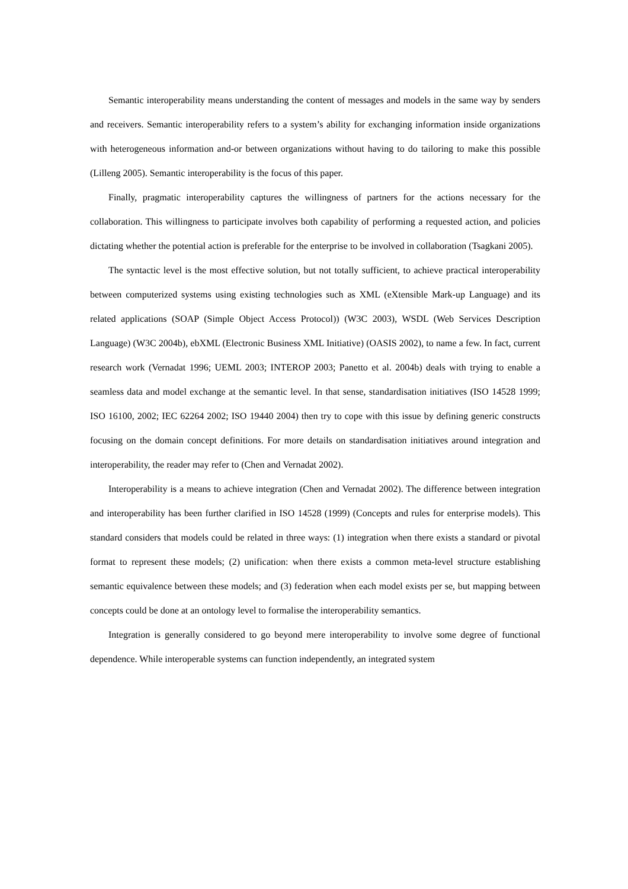Semantic interoperability means understanding the content of messages and models in the same way by senders and receivers. Semantic interoperability refers to a system’s ability for exchanging information inside organizations with heterogeneous information and-or between organizations without having to do tailoring to make this possible (Lilleng 2005). Semantic interoperability is the focus of this paper.
Finally, pragmatic interoperability captures the willingness of partners for the actions necessary for the collaboration. This willingness to participate involves both capability of performing a requested action, and policies dictating whether the potential action is preferable for the enterprise to be involved in collaboration (Tsagkani 2005).
The syntactic level is the most effective solution, but not totally sufficient, to achieve practical interoperability between computerized systems using existing technologies such as XML (eXtensible Mark-up Language) and its related applications (SOAP (Simple Object Access Protocol)) (W3C 2003), WSDL (Web Services Description Language) (W3C 2004b), ebXML (Electronic Business XML Initiative) (OASIS 2002), to name a few. In fact, current research work (Vernadat 1996; UEML 2003; INTEROP 2003; Panetto et al. 2004b) deals with trying to enable a seamless data and model exchange at the semantic level. In that sense, standardisation initiatives (ISO 14528 1999; ISO 16100, 2002; IEC 62264 2002; ISO 19440 2004) then try to cope with this issue by defining generic constructs focusing on the domain concept definitions. For more details on standardisation initiatives around integration and interoperability, the reader may refer to (Chen and Vernadat 2002).
Interoperability is a means to achieve integration (Chen and Vernadat 2002). The difference between integration and interoperability has been further clarified in ISO 14528 (1999) (Concepts and rules for enterprise models). This standard considers that models could be related in three ways: (1) integration when there exists a standard or pivotal format to represent these models; (2) unification: when there exists a common meta-level structure establishing semantic equivalence between these models; and (3) federation when each model exists per se, but mapping between concepts could be done at an ontology level to formalise the interoperability semantics.
Integration is generally considered to go beyond mere interoperability to involve some degree of functional dependence. While interoperable systems can function independently, an integrated system